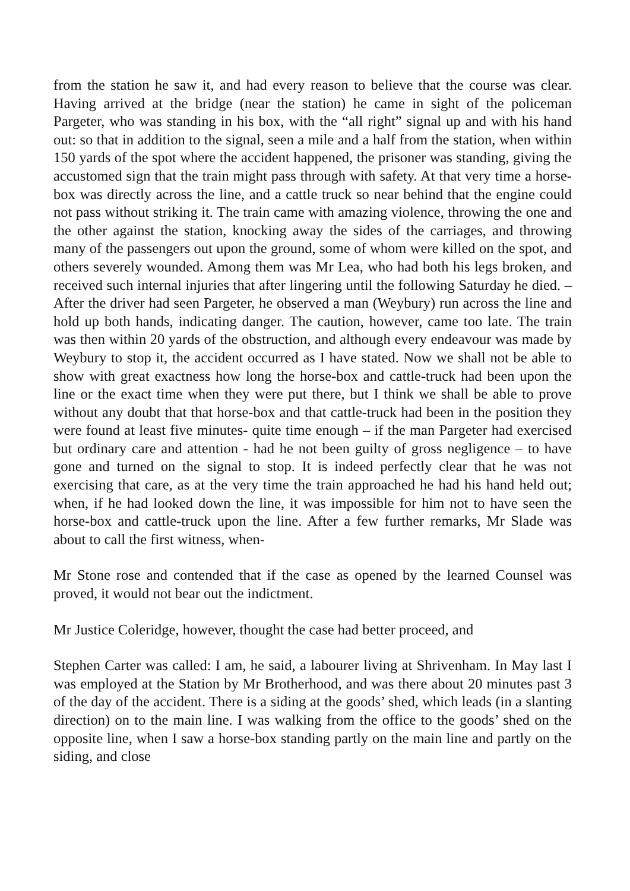from the station he saw it, and had every reason to believe that the course was clear. Having arrived at the bridge (near the station) he came in sight of the policeman Pargeter, who was standing in his box, with the “all right” signal up and with his hand out: so that in addition to the signal, seen a mile and a half from the station, when within 150 yards of the spot where the accident happened, the prisoner was standing, giving the accustomed sign that the train might pass through with safety. At that very time a horse-box was directly across the line, and a cattle truck so near behind that the engine could not pass without striking it. The train came with amazing violence, throwing the one and the other against the station, knocking away the sides of the carriages, and throwing many of the passengers out upon the ground, some of whom were killed on the spot, and others severely wounded. Among them was Mr Lea, who had both his legs broken, and received such internal injuries that after lingering until the following Saturday he died. – After the driver had seen Pargeter, he observed a man (Weybury) run across the line and hold up both hands, indicating danger. The caution, however, came too late. The train was then within 20 yards of the obstruction, and although every endeavour was made by Weybury to stop it, the accident occurred as I have stated. Now we shall not be able to show with great exactness how long the horse-box and cattle-truck had been upon the line or the exact time when they were put there, but I think we shall be able to prove without any doubt that that horse-box and that cattle-truck had been in the position they were found at least five minutes- quite time enough – if the man Pargeter had exercised but ordinary care and attention - had he not been guilty of gross negligence – to have gone and turned on the signal to stop. It is indeed perfectly clear that he was not exercising that care, as at the very time the train approached he had his hand held out; when, if he had looked down the line, it was impossible for him not to have seen the horse-box and cattle-truck upon the line. After a few further remarks, Mr Slade was about to call the first witness, when-
Mr Stone rose and contended that if the case as opened by the learned Counsel was proved, it would not bear out the indictment.
Mr Justice Coleridge, however, thought the case had better proceed, and
Stephen Carter was called: I am, he said, a labourer living at Shrivenham. In May last I was employed at the Station by Mr Brotherhood, and was there about 20 minutes past 3 of the day of the accident. There is a siding at the goods’ shed, which leads (in a slanting direction) on to the main line. I was walking from the office to the goods’ shed on the opposite line, when I saw a horse-box standing partly on the main line and partly on the siding, and close